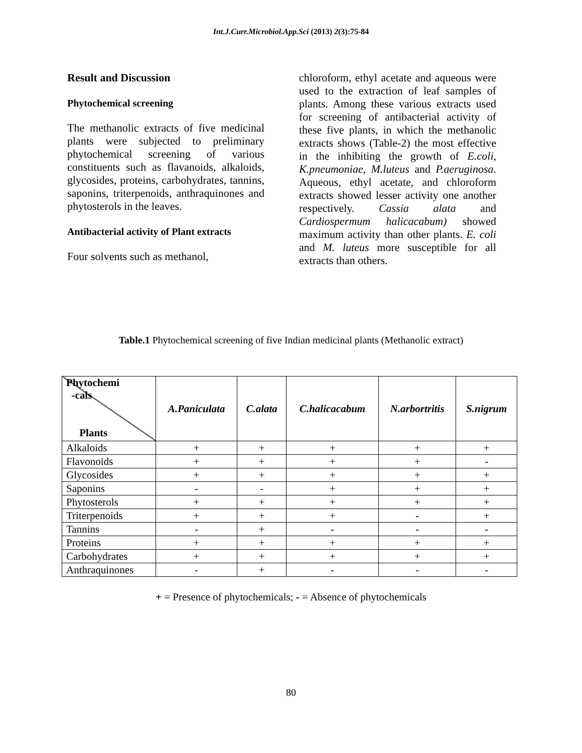Int.J.Curr.Microbiol.App.Sci (2013) 2(3):75-84
Result and Discussion
Phytochemical screening
The methanolic extracts of five medicinal plants were subjected to preliminary phytochemical screening of various constituents such as flavanoids, alkaloids, glycosides, proteins, carbohydrates, tannins, saponins, triterpenoids, anthraquinones and phytosterols in the leaves.
Antibacterial activity of Plant extracts
Four solvents such as methanol,
chloroform, ethyl acetate and aqueous were used to the extraction of leaf samples of plants. Among these various extracts used for screening of antibacterial activity of these five plants, in which the methanolic extracts shows (Table-2) the most effective in the inhibiting the growth of E.coli, K.pneumoniae, M.luteus and P.aeruginosa. Aqueous, ethyl acetate, and chloroform extracts showed lesser activity one another respectively. Cassia alata and Cardiospermum halicacabum) showed maximum activity than other plants. E. coli and M. luteus more susceptible for all extracts than others.
Table.1 Phytochemical screening of five Indian medicinal plants (Methanolic extract)
| Phytochemi -cals Plants | A.Paniculata | C.alata | C.halicacabum | N.arbortritis | S.nigrum |
| Alkaloids | + | + | + | + | + |
| Flavonoids | + | + | + | + | - |
| Glycosides | + | + | + | + | + |
| Saponins | - | - | + | + | + |
| Phytosterols | + | + | + | + | + |
| Triterpenoids | + | + | + | - | + |
| Tannins | - | + | - | - | - |
| Proteins | + | + | + | + | + |
| Carbohydrates | + | + | + | + | + |
| Anthraquinones | - | + | - | - | - |
+ = Presence of phytochemicals; - = Absence of phytochemicals
80